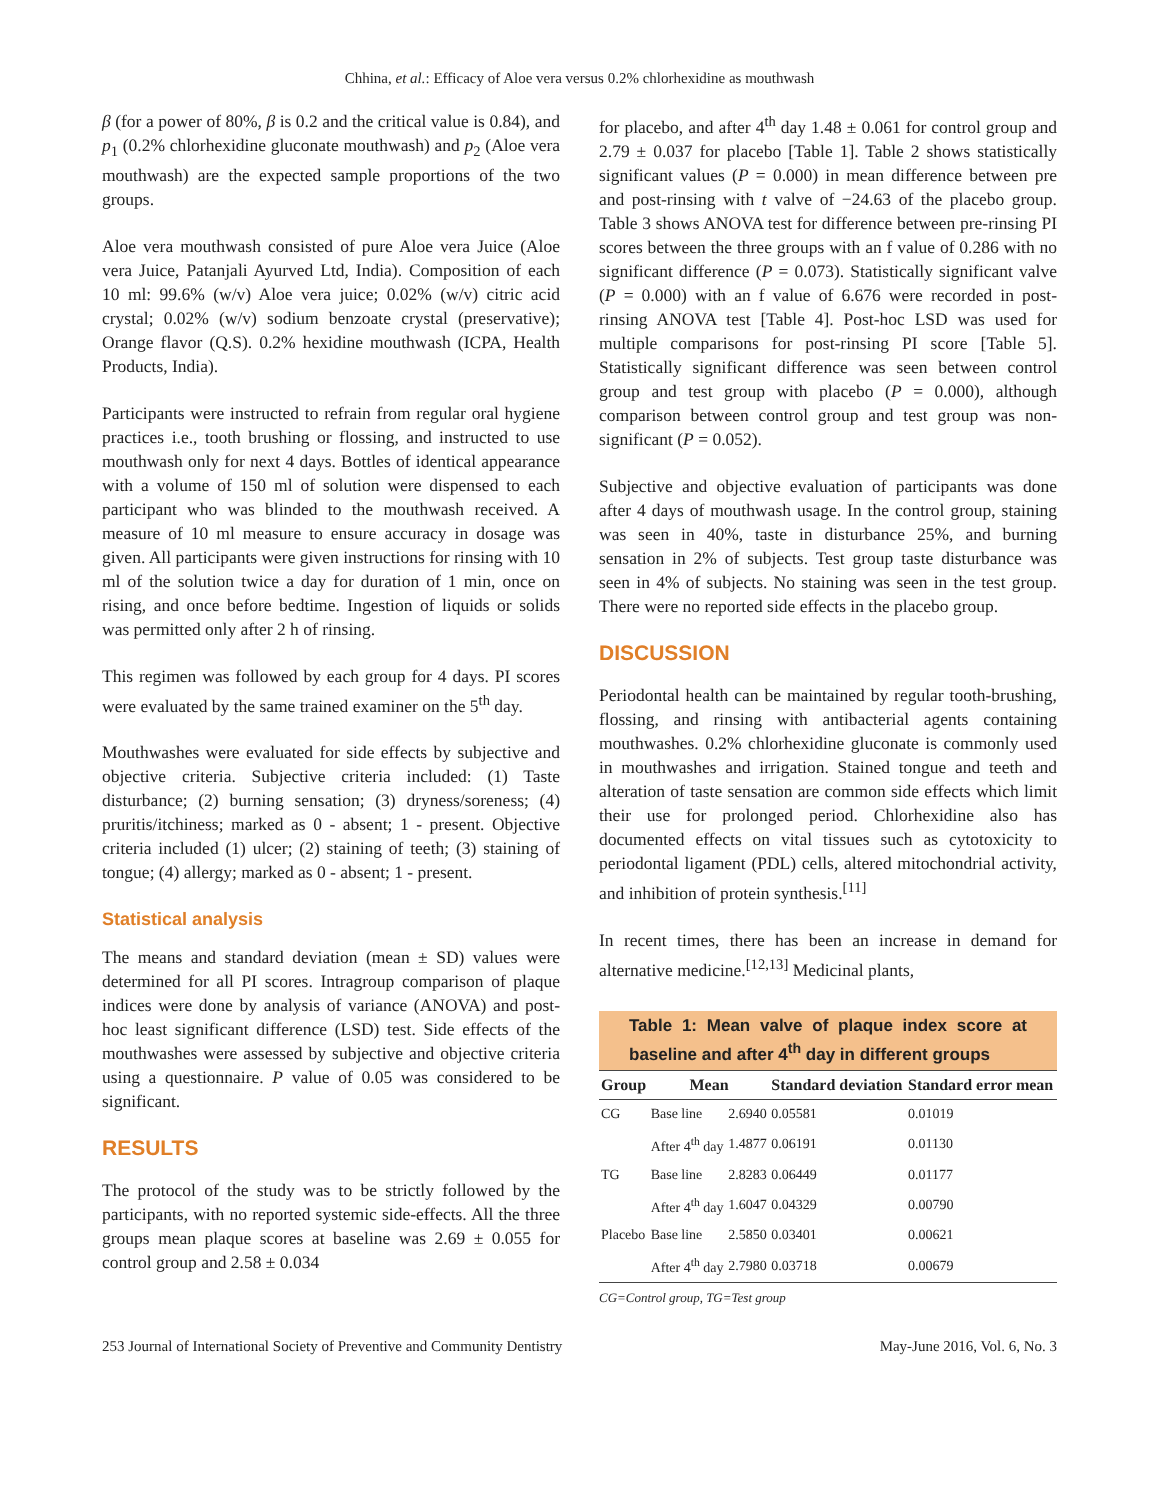Chhina, et al.: Efficacy of Aloe vera versus 0.2% chlorhexidine as mouthwash
β (for a power of 80%, β is 0.2 and the critical value is 0.84), and p<sub>1</sub> (0.2% chlorhexidine gluconate mouthwash) and p<sub>2</sub> (Aloe vera mouthwash) are the expected sample proportions of the two groups.
Aloe vera mouthwash consisted of pure Aloe vera Juice (Aloe vera Juice, Patanjali Ayurved Ltd, India). Composition of each 10 ml: 99.6% (w/v) Aloe vera juice; 0.02% (w/v) citric acid crystal; 0.02% (w/v) sodium benzoate crystal (preservative); Orange flavor (Q.S). 0.2% hexidine mouthwash (ICPA, Health Products, India).
Participants were instructed to refrain from regular oral hygiene practices i.e., tooth brushing or flossing, and instructed to use mouthwash only for next 4 days. Bottles of identical appearance with a volume of 150 ml of solution were dispensed to each participant who was blinded to the mouthwash received. A measure of 10 ml measure to ensure accuracy in dosage was given. All participants were given instructions for rinsing with 10 ml of the solution twice a day for duration of 1 min, once on rising, and once before bedtime. Ingestion of liquids or solids was permitted only after 2 h of rinsing.
This regimen was followed by each group for 4 days. PI scores were evaluated by the same trained examiner on the 5<sup>th</sup> day.
Mouthwashes were evaluated for side effects by subjective and objective criteria. Subjective criteria included: (1) Taste disturbance; (2) burning sensation; (3) dryness/soreness; (4) pruritis/itchiness; marked as 0 - absent; 1 - present. Objective criteria included (1) ulcer; (2) staining of teeth; (3) staining of tongue; (4) allergy; marked as 0 - absent; 1 - present.
Statistical analysis
The means and standard deviation (mean ± SD) values were determined for all PI scores. Intragroup comparison of plaque indices were done by analysis of variance (ANOVA) and post-hoc least significant difference (LSD) test. Side effects of the mouthwashes were assessed by subjective and objective criteria using a questionnaire. P value of 0.05 was considered to be significant.
RESULTS
The protocol of the study was to be strictly followed by the participants, with no reported systemic side-effects. All the three groups mean plaque scores at baseline was 2.69 ± 0.055 for control group and 2.58 ± 0.034
for placebo, and after 4<sup>th</sup> day 1.48 ± 0.061 for control group and 2.79 ± 0.037 for placebo [Table 1]. Table 2 shows statistically significant values (P = 0.000) in mean difference between pre and post-rinsing with t valve of −24.63 of the placebo group. Table 3 shows ANOVA test for difference between pre-rinsing PI scores between the three groups with an f value of 0.286 with no significant difference (P = 0.073). Statistically significant valve (P = 0.000) with an f value of 6.676 were recorded in post-rinsing ANOVA test [Table 4]. Post-hoc LSD was used for multiple comparisons for post-rinsing PI score [Table 5]. Statistically significant difference was seen between control group and test group with placebo (P = 0.000), although comparison between control group and test group was non-significant (P = 0.052).
Subjective and objective evaluation of participants was done after 4 days of mouthwash usage. In the control group, staining was seen in 40%, taste in disturbance 25%, and burning sensation in 2% of subjects. Test group taste disturbance was seen in 4% of subjects. No staining was seen in the test group. There were no reported side effects in the placebo group.
DISCUSSION
Periodontal health can be maintained by regular tooth-brushing, flossing, and rinsing with antibacterial agents containing mouthwashes. 0.2% chlorhexidine gluconate is commonly used in mouthwashes and irrigation. Stained tongue and teeth and alteration of taste sensation are common side effects which limit their use for prolonged period. Chlorhexidine also has documented effects on vital tissues such as cytotoxicity to periodontal ligament (PDL) cells, altered mitochondrial activity, and inhibition of protein synthesis.<sup>[11]</sup>
In recent times, there has been an increase in demand for alternative medicine.<sup>[12,13]</sup> Medicinal plants,
Table 1: Mean valve of plaque index score at baseline and after 4<sup>th</sup> day in different groups
| Group | Mean | | Standard deviation | Standard error mean |
| --- | --- | --- | --- | --- |
| CG | Base line | 2.6940 | 0.05581 | 0.01019 |
| | After 4<sup>th</sup> day | 1.4877 | 0.06191 | 0.01130 |
| TG | Base line | 2.8283 | 0.06449 | 0.01177 |
| | After 4<sup>th</sup> day | 1.6047 | 0.04329 | 0.00790 |
| Placebo | Base line | 2.5850 | 0.03401 | 0.00621 |
| | After 4<sup>th</sup> day | 2.7980 | 0.03718 | 0.00679 |
CG=Control group, TG=Test group
253 Journal of International Society of Preventive and Community Dentistry May-June 2016, Vol. 6, No. 3